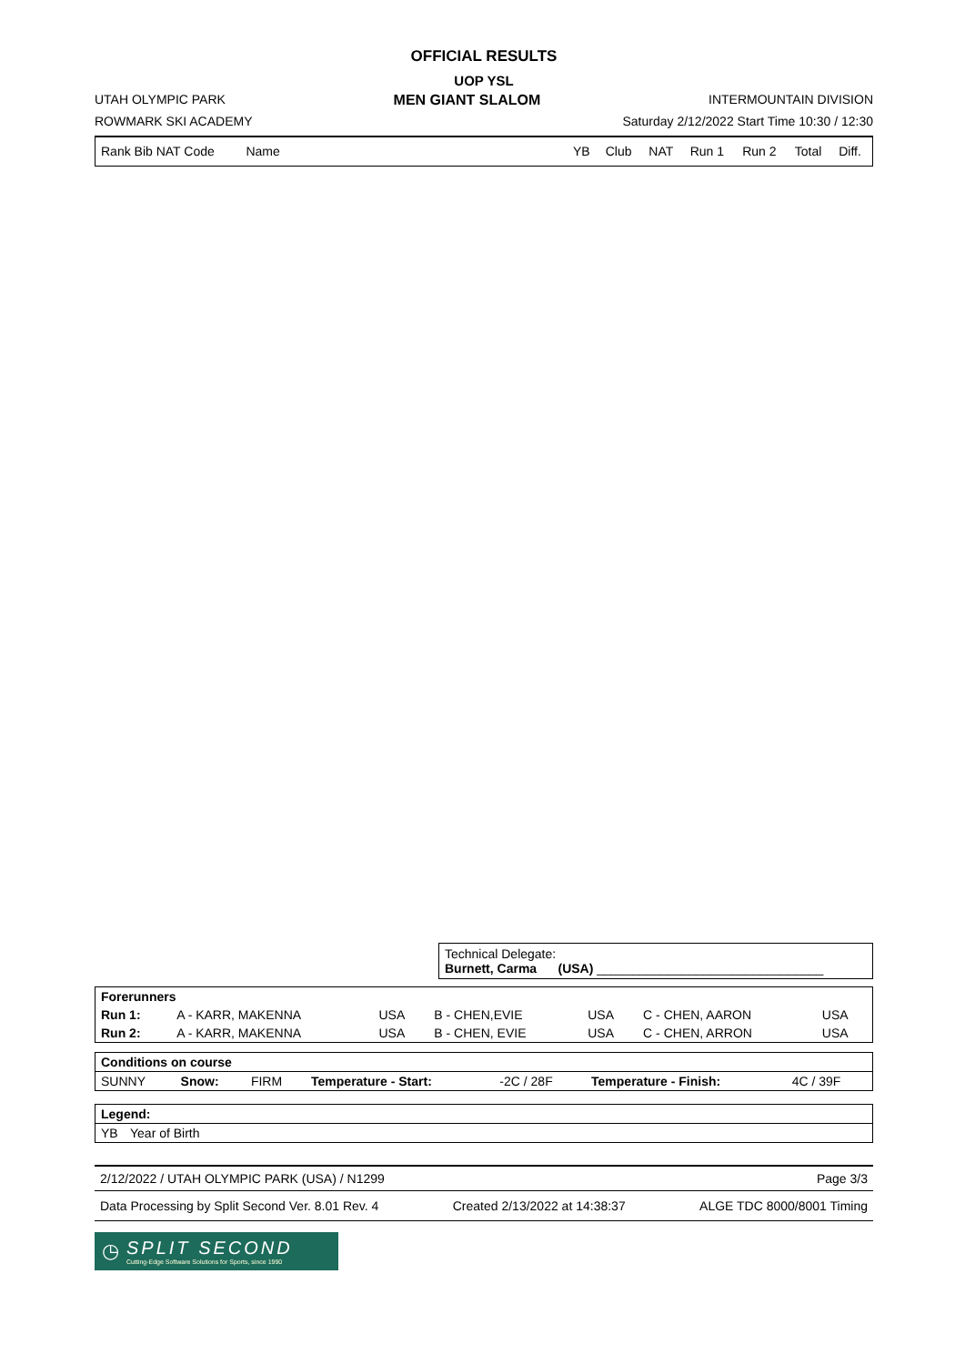OFFICIAL RESULTS
UOP YSL
UTAH OLYMPIC PARK MEN GIANT SLALOM INTERMOUNTAIN DIVISION
ROWMARK SKI ACADEMY Saturday 2/12/2022 Start Time 10:30 / 12:30
| Rank Bib NAT Code | Name | | YB | Club | NAT | Run 1 | Run 2 | Total | Diff. |
| --- | --- | --- | --- | --- | --- | --- | --- | --- | --- |
Technical Delegate:
Burnett, Carma (USA) ________________________________
| Forerunners | | | | | | |
| Run 1: | A - KARR, MAKENNA | USA | B - CHEN,EVIE | USA | C - CHEN, AARON | USA |
| Run 2: | A - KARR, MAKENNA | USA | B - CHEN, EVIE | USA | C - CHEN, ARRON | USA |
| Conditions on course | | | | | | |
| SUNNY | Snow: | FIRM | Temperature - Start: | -2C / 28F | Temperature - Finish: | 4C / 39F |
| Legend: | |
| YB | Year of Birth |
2/12/2022 / UTAH OLYMPIC PARK (USA) / N1299 Page 3/3
Data Processing by Split Second Ver. 8.01 Rev. 4 Created 2/13/2022 at 14:38:37 ALGE TDC 8000/8001 Timing
◷
SPLIT SECOND
Cutting-Edge Software Solutions for Sports, since 1990